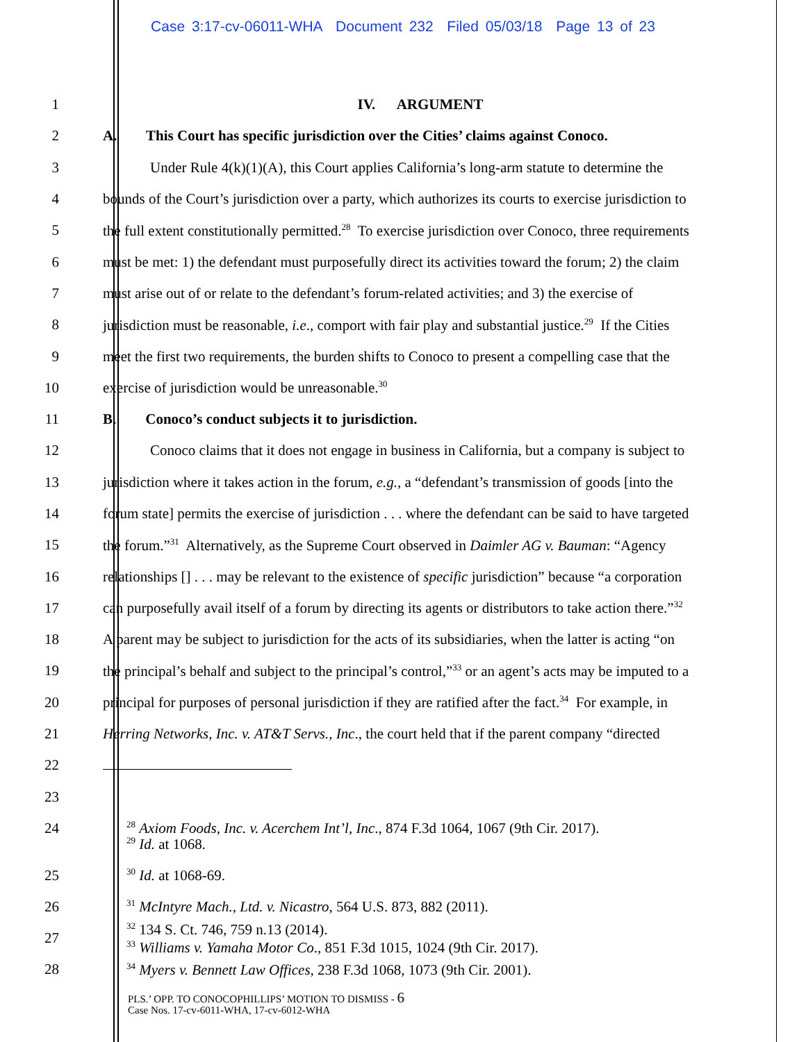Case 3:17-cv-06011-WHA Document 232 Filed 05/03/18 Page 13 of 23
1 IV. ARGUMENT
2 A. This Court has specific jurisdiction over the Cities’ claims against Conoco.
3 Under Rule 4(k)(1)(A), this Court applies California’s long-arm statute to determine the
4 bounds of the Court’s jurisdiction over a party, which authorizes its courts to exercise jurisdiction to
5 the full extent constitutionally permitted.<sup>28</sup> To exercise jurisdiction over Conoco, three requirements
6 must be met: 1) the defendant must purposefully direct its activities toward the forum; 2) the claim
7 must arise out of or relate to the defendant’s forum-related activities; and 3) the exercise of
8 jurisdiction must be reasonable, i.e., comport with fair play and substantial justice.<sup>29</sup> If the Cities
9 meet the first two requirements, the burden shifts to Conoco to present a compelling case that the
10 exercise of jurisdiction would be unreasonable.<sup>30</sup>
11 B. Conoco’s conduct subjects it to jurisdiction.
12 Conoco claims that it does not engage in business in California, but a company is subject to
13 jurisdiction where it takes action in the forum, e.g., a “defendant’s transmission of goods [into the
14 forum state] permits the exercise of jurisdiction . . . where the defendant can be said to have targeted
15 the forum.”<sup>31</sup> Alternatively, as the Supreme Court observed in Daimler AG v. Bauman: “Agency
16 relationships [] . . . may be relevant to the existence of specific jurisdiction” because “a corporation
17 can purposefully avail itself of a forum by directing its agents or distributors to take action there.”<sup>32</sup>
18 A parent may be subject to jurisdiction for the acts of its subsidiaries, when the latter is acting “on
19 the principal’s behalf and subject to the principal’s control,”<sup>33</sup> or an agent’s acts may be imputed to a
20 principal for purposes of personal jurisdiction if they are ratified after the fact.<sup>34</sup> For example, in
21 Herring Networks, Inc. v. AT&T Servs., Inc., the court held that if the parent company “directed
22
23
24<sup>28</sup> Axiom Foods, Inc. v. Acerchem Int’l, Inc., 874 F.3d 1064, 1067 (9th Cir. 2017).
<sup>29</sup> Id. at 1068.
25<sup>30</sup> Id. at 1068-69.
26<sup>31</sup> McIntyre Mach., Ltd. v. Nicastro, 564 U.S. 873, 882 (2011).
27<sup>32</sup> 134 S. Ct. 746, 759 n.13 (2014).
<sup>33</sup> Williams v. Yamaha Motor Co., 851 F.3d 1015, 1024 (9th Cir. 2017).
28<sup>34</sup> Myers v. Bennett Law Offices, 238 F.3d 1068, 1073 (9th Cir. 2001).
PLS.’ OPP. TO CONOCOPHILLIPS’ MOTION TO DISMISS - 6
Case Nos. 17-cv-6011-WHA, 17-cv-6012-WHA